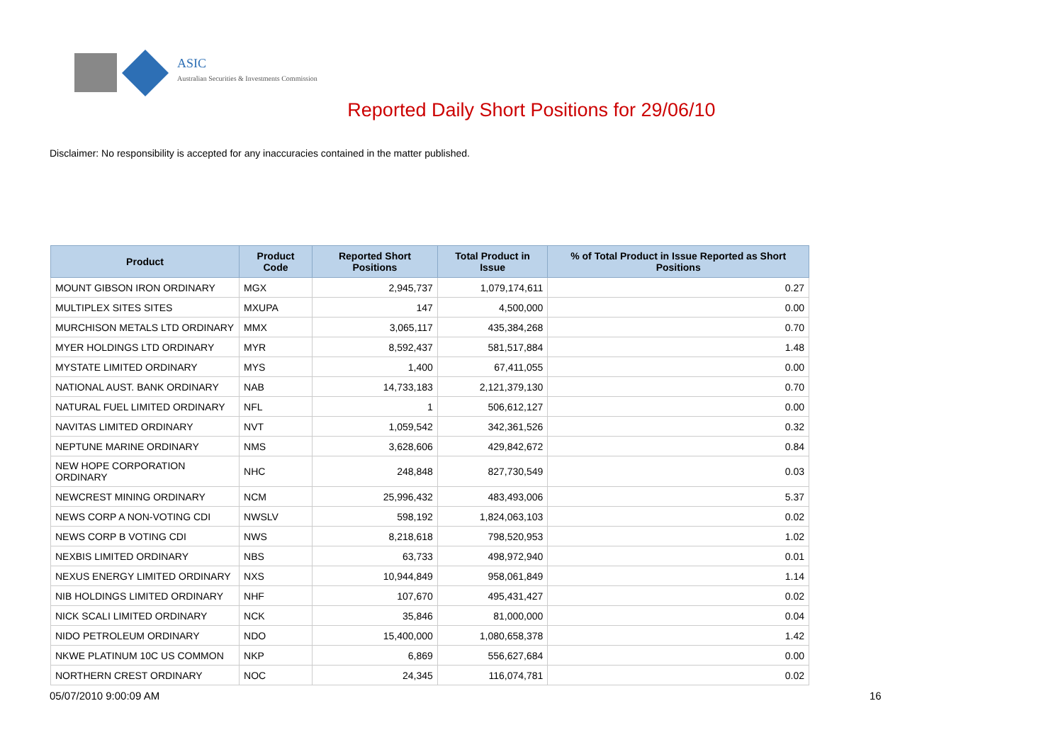ASIC
Australian Securities & Investments Commission
Reported Daily Short Positions for 29/06/10
Disclaimer: No responsibility is accepted for any inaccuracies contained in the matter published.
| Product | Product Code | Reported Short Positions | Total Product in Issue | % of Total Product in Issue Reported as Short Positions |
| --- | --- | --- | --- | --- |
| MOUNT GIBSON IRON ORDINARY | MGX | 2,945,737 | 1,079,174,611 | 0.27 |
| MULTIPLEX SITES SITES | MXUPA | 147 | 4,500,000 | 0.00 |
| MURCHISON METALS LTD ORDINARY | MMX | 3,065,117 | 435,384,268 | 0.70 |
| MYER HOLDINGS LTD ORDINARY | MYR | 8,592,437 | 581,517,884 | 1.48 |
| MYSTATE LIMITED ORDINARY | MYS | 1,400 | 67,411,055 | 0.00 |
| NATIONAL AUST. BANK ORDINARY | NAB | 14,733,183 | 2,121,379,130 | 0.70 |
| NATURAL FUEL LIMITED ORDINARY | NFL | 1 | 506,612,127 | 0.00 |
| NAVITAS LIMITED ORDINARY | NVT | 1,059,542 | 342,361,526 | 0.32 |
| NEPTUNE MARINE ORDINARY | NMS | 3,628,606 | 429,842,672 | 0.84 |
| NEW HOPE CORPORATION ORDINARY | NHC | 248,848 | 827,730,549 | 0.03 |
| NEWCREST MINING ORDINARY | NCM | 25,996,432 | 483,493,006 | 5.37 |
| NEWS CORP A NON-VOTING CDI | NWSLV | 598,192 | 1,824,063,103 | 0.02 |
| NEWS CORP B VOTING CDI | NWS | 8,218,618 | 798,520,953 | 1.02 |
| NEXBIS LIMITED ORDINARY | NBS | 63,733 | 498,972,940 | 0.01 |
| NEXUS ENERGY LIMITED ORDINARY | NXS | 10,944,849 | 958,061,849 | 1.14 |
| NIB HOLDINGS LIMITED ORDINARY | NHF | 107,670 | 495,431,427 | 0.02 |
| NICK SCALI LIMITED ORDINARY | NCK | 35,846 | 81,000,000 | 0.04 |
| NIDO PETROLEUM ORDINARY | NDO | 15,400,000 | 1,080,658,378 | 1.42 |
| NKWE PLATINUM 10C US COMMON | NKP | 6,869 | 556,627,684 | 0.00 |
| NORTHERN CREST ORDINARY | NOC | 24,345 | 116,074,781 | 0.02 |
05/07/2010 9:00:09 AM 16